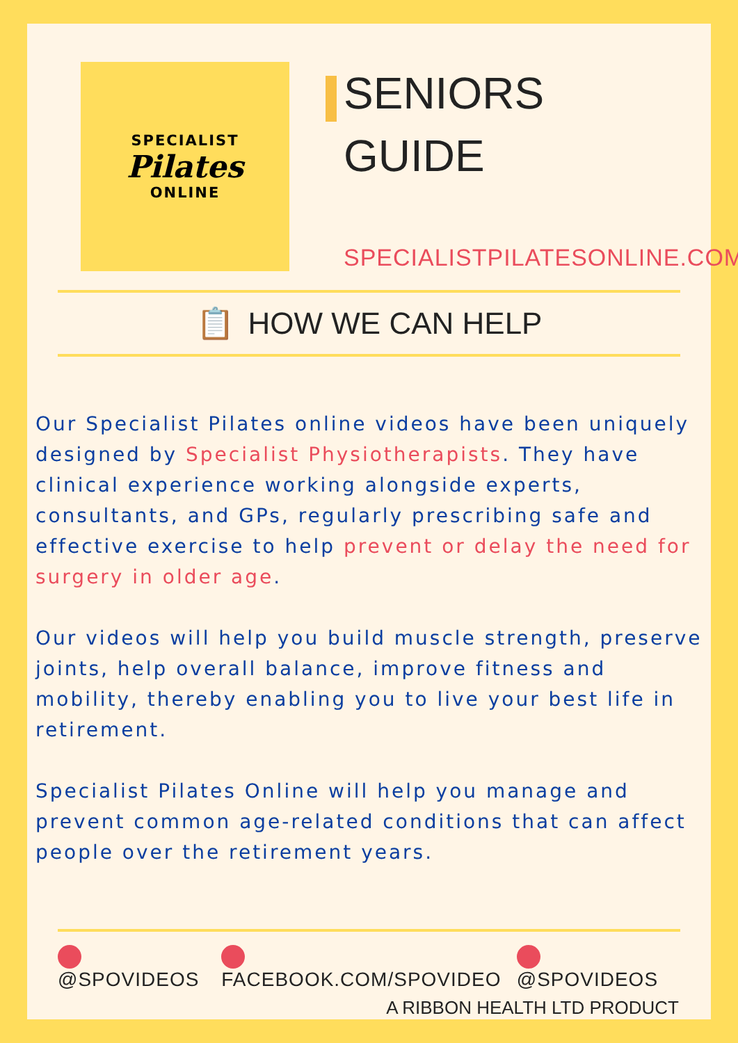SPECIALIST
Pilates
ONLINE
SENIORS
GUIDE
SPECIALISTPILATESONLINE.COM
📋 HOW WE CAN HELP
Our Specialist Pilates online videos have been uniquely designed by Specialist Physiotherapists. They have clinical experience working alongside experts, consultants, and GPs, regularly prescribing safe and effective exercise to help prevent or delay the need for surgery in older age.
Our videos will help you build muscle strength, preserve joints, help overall balance, improve fitness and mobility, thereby enabling you to live your best life in retirement.
Specialist Pilates Online will help you manage and prevent common age-related conditions that can affect people over the retirement years.
@SPOVIDEOS FACEBOOK.COM/SPOVIDEO @SPOVIDEOS
A RIBBON HEALTH LTD PRODUCT